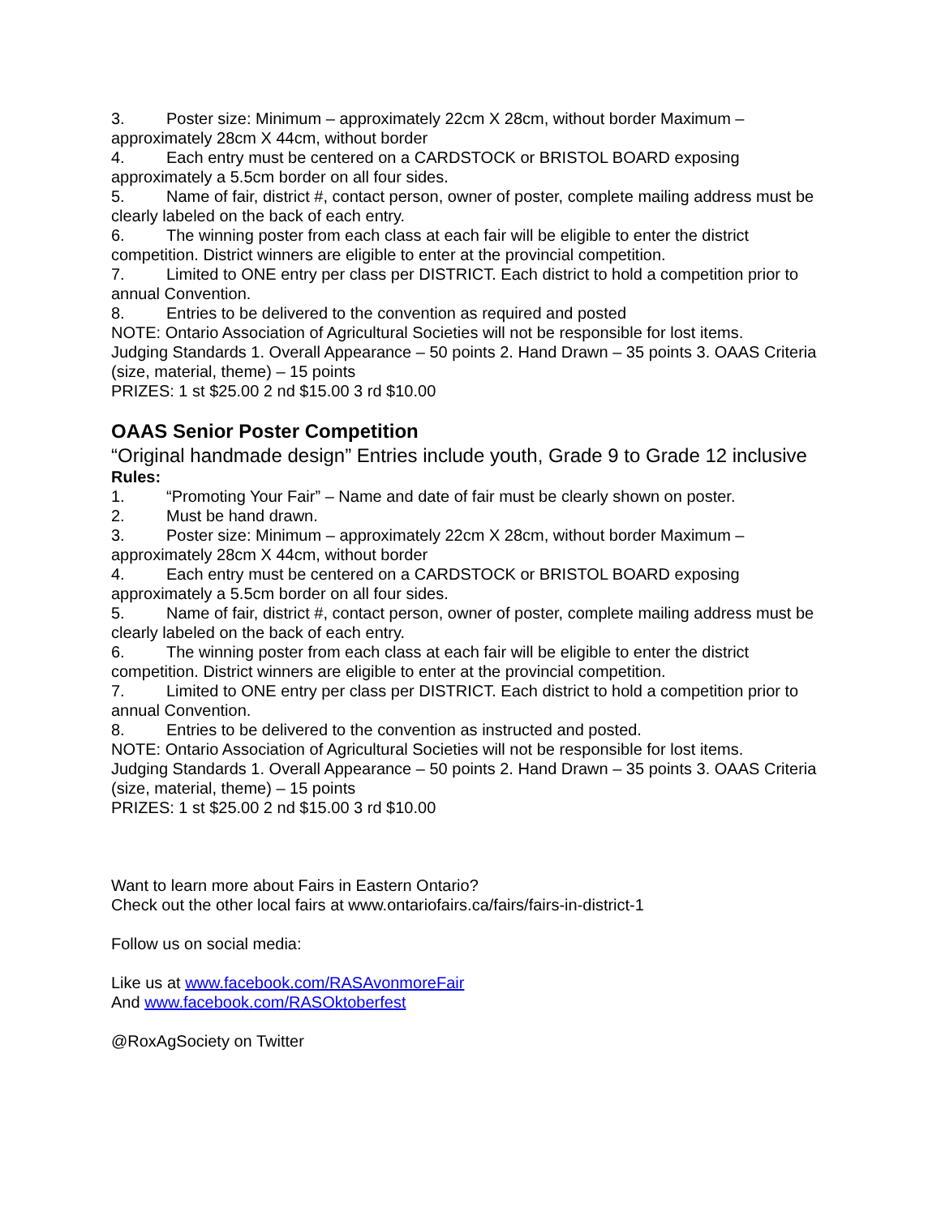3. Poster size: Minimum – approximately 22cm X 28cm, without border Maximum – approximately 28cm X 44cm, without border
4. Each entry must be centered on a CARDSTOCK or BRISTOL BOARD exposing approximately a 5.5cm border on all four sides.
5. Name of fair, district #, contact person, owner of poster, complete mailing address must be clearly labeled on the back of each entry.
6. The winning poster from each class at each fair will be eligible to enter the district competition. District winners are eligible to enter at the provincial competition.
7. Limited to ONE entry per class per DISTRICT. Each district to hold a competition prior to annual Convention.
8. Entries to be delivered to the convention as required and posted
NOTE: Ontario Association of Agricultural Societies will not be responsible for lost items.
Judging Standards 1. Overall Appearance – 50 points 2. Hand Drawn – 35 points 3. OAAS Criteria (size, material, theme) – 15 points
PRIZES: 1 st $25.00 2 nd $15.00 3 rd $10.00
OAAS Senior Poster Competition
“Original handmade design” Entries include youth, Grade 9 to Grade 12 inclusive
Rules:
1. “Promoting Your Fair” – Name and date of fair must be clearly shown on poster.
2. Must be hand drawn.
3. Poster size: Minimum – approximately 22cm X 28cm, without border Maximum – approximately 28cm X 44cm, without border
4. Each entry must be centered on a CARDSTOCK or BRISTOL BOARD exposing approximately a 5.5cm border on all four sides.
5. Name of fair, district #, contact person, owner of poster, complete mailing address must be clearly labeled on the back of each entry.
6. The winning poster from each class at each fair will be eligible to enter the district competition. District winners are eligible to enter at the provincial competition.
7. Limited to ONE entry per class per DISTRICT. Each district to hold a competition prior to annual Convention.
8. Entries to be delivered to the convention as instructed and posted.
NOTE: Ontario Association of Agricultural Societies will not be responsible for lost items.
Judging Standards 1. Overall Appearance – 50 points 2. Hand Drawn – 35 points 3. OAAS Criteria (size, material, theme) – 15 points
PRIZES: 1 st $25.00 2 nd $15.00 3 rd $10.00
Want to learn more about Fairs in Eastern Ontario?
Check out the other local fairs at www.ontariofairs.ca/fairs/fairs-in-district-1
Follow us on social media:
Like us at www.facebook.com/RASAvonmoreFair
And www.facebook.com/RASOktoberfest
@RoxAgSociety on Twitter